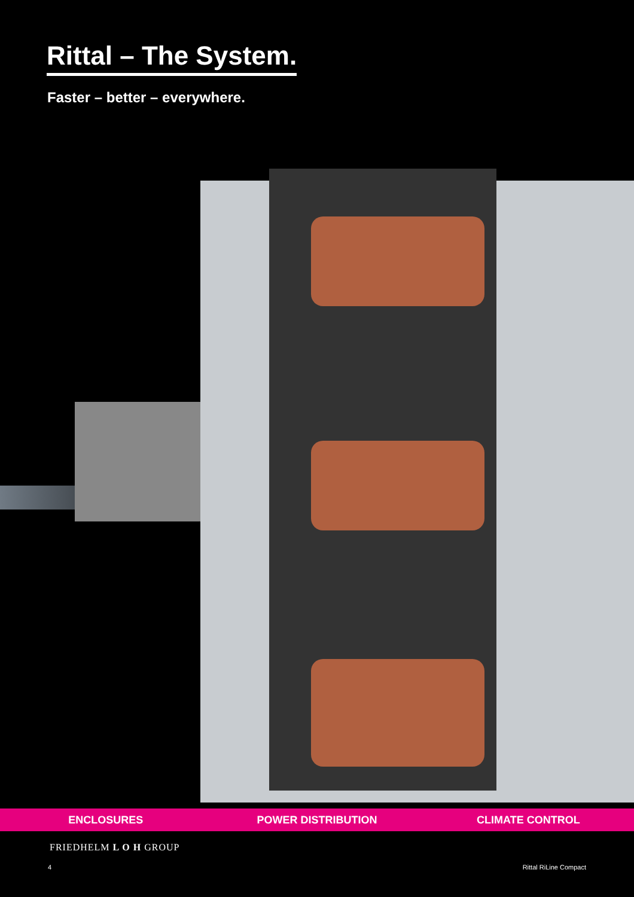Rittal – The System.
Faster – better – everywhere.
ENCLOSURES POWER DISTRIBUTION CLIMATE CONTROL
FRIEDHELM L O H GROUP
4 Rittal RiLine Compact